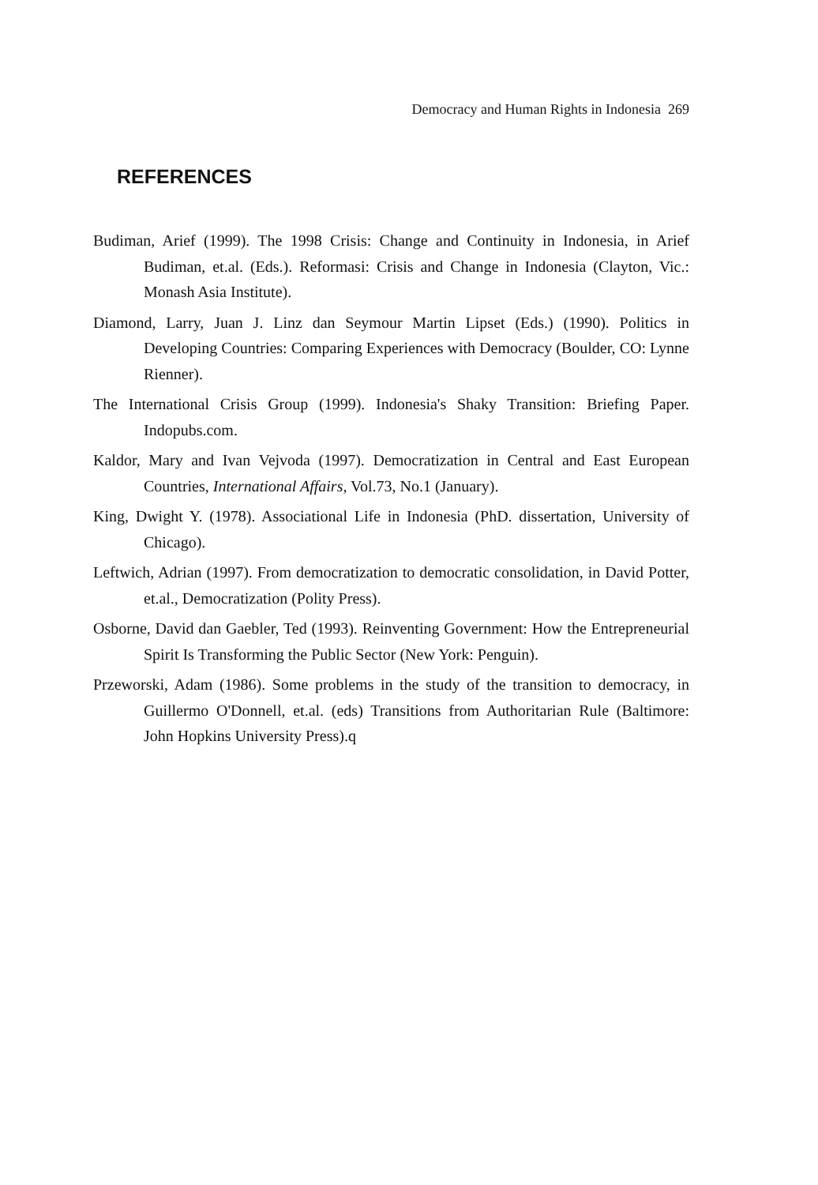Democracy and Human Rights in Indonesia 269
REFERENCES
Budiman, Arief (1999). The 1998 Crisis: Change and Continuity in Indonesia, in Arief Budiman, et.al. (Eds.). Reformasi: Crisis and Change in Indonesia (Clayton, Vic.: Monash Asia Institute).
Diamond, Larry, Juan J. Linz dan Seymour Martin Lipset (Eds.) (1990). Politics in Developing Countries: Comparing Experiences with Democracy (Boulder, CO: Lynne Rienner).
The International Crisis Group (1999). Indonesia's Shaky Transition: Briefing Paper. Indopubs.com.
Kaldor, Mary and Ivan Vejvoda (1997). Democratization in Central and East European Countries, International Affairs, Vol.73, No.1 (January).
King, Dwight Y. (1978). Associational Life in Indonesia (PhD. dissertation, University of Chicago).
Leftwich, Adrian (1997). From democratization to democratic consolidation, in David Potter, et.al., Democratization (Polity Press).
Osborne, David dan Gaebler, Ted (1993). Reinventing Government: How the Entrepreneurial Spirit Is Transforming the Public Sector (New York: Penguin).
Przeworski, Adam (1986). Some problems in the study of the transition to democracy, in Guillermo O'Donnell, et.al. (eds) Transitions from Authoritarian Rule (Baltimore: John Hopkins University Press).q